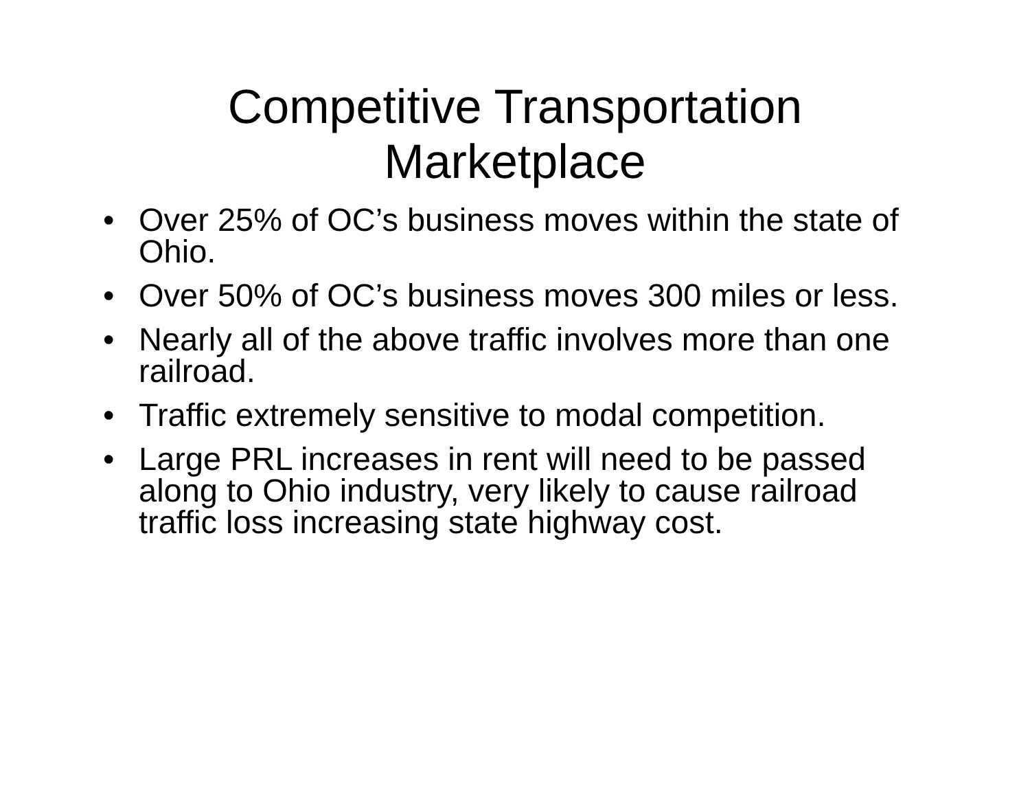Competitive Transportation
Marketplace
• Over 25% of OC’s business moves within the state of Ohio.
• Over 50% of OC’s business moves 300 miles or less.
• Nearly all of the above traffic involves more than one railroad.
• Traffic extremely sensitive to modal competition.
• Large PRL increases in rent will need to be passed along to Ohio industry, very likely to cause railroad traffic loss increasing state highway cost.